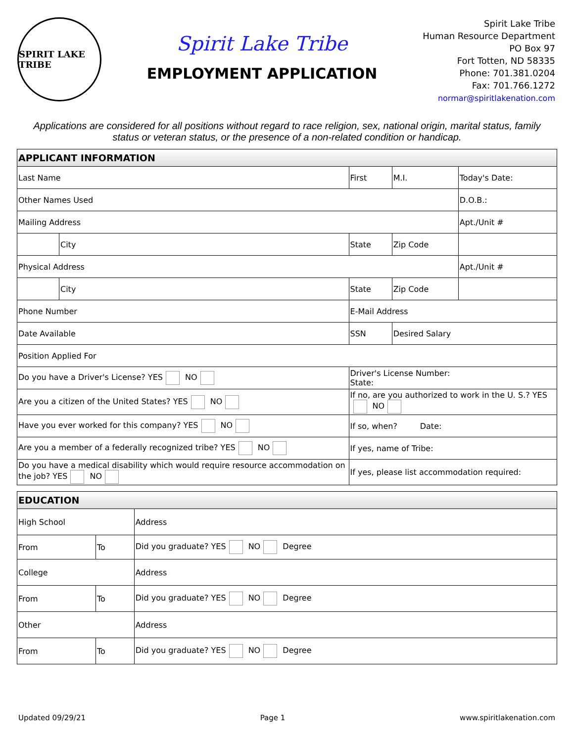SPIRIT LAKE TRIBE
Spirit Lake Tribe
EMPLOYMENT APPLICATION
Spirit Lake Tribe
Human Resource Department
PO Box 97
Fort Totten, ND 58335
Phone: 701.381.0204
Fax: 701.766.1272
normar@spiritlakenation.com
Applications are considered for all positions without regard to race religion, sex, national origin, marital status, family status or veteran status, or the presence of a non-related condition or handicap.
| APPLICANT INFORMATION | | | | | | | |
| Last Name | | First | | | M.I. | Today's Date: | |
| Other Names Used | | | | | | D.O.B.: | |
| Mailing Address | | | | | | | Apt./Unit # |
| | City | | State | Zip Code | | | |
| Physical Address | | | | | | | Apt./Unit # |
| | City | | State | Zip Code | | | |
| Phone Number | | E-Mail Address | | | | | |
| Date Available | | SSN | | Desired Salary | | | |
| Position Applied For | | | | | | | |
| Do you have a Driver's License? YES NO | | Driver's License Number: State: | | | | | |
| Are you a citizen of the United States? YES NO | | If no, are you authorized to work in the U. S.? YES NO | | | | | |
| Have you ever worked for this company? YES NO | | If so, when? Date: | | | | | |
| Are you a member of a federally recognized tribe? YES NO | | If yes, name of Tribe: | | | | | |
| Do you have a medical disability which would require resource accommodation on the job? YES NO | | If yes, please list accommodation required: | | | | | |
| EDUCATION | | |
| High School | | Address |
| From | To | Did you graduate? YES NO Degree |
| College | | Address |
| From | To | Did you graduate? YES NO Degree |
| Other | | Address |
| From | To | Did you graduate? YES NO Degree |
Updated 09/29/21 Page 1 www.spiritlakenation.com